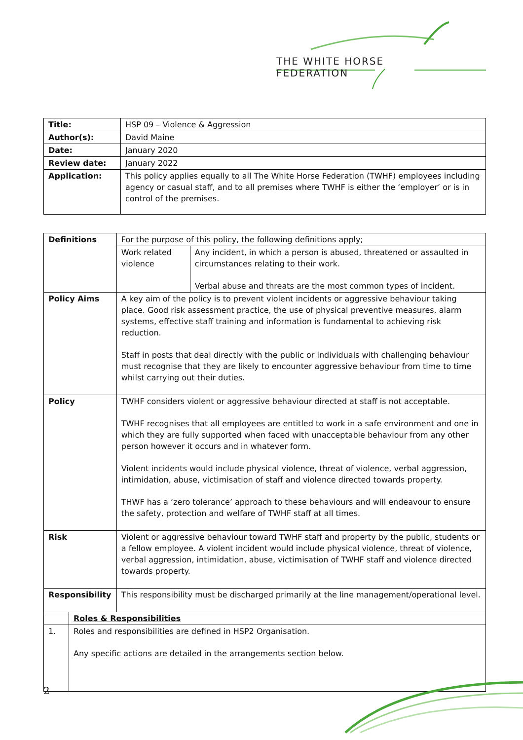THE WHITE HORSE FEDERATION
| Title: | HSP 09 – Violence & Aggression |
| Author(s): | David Maine |
| Date: | January 2020 |
| Review date: | January 2022 |
| Application: | This policy applies equally to all The White Horse Federation (TWHF) employees including agency or casual staff, and to all premises where TWHF is either the ‘employer’ or is in control of the premises. |
| Definitions | | For the purpose of this policy, the following definitions apply; | |
| | | Work related violence | Any incident, in which a person is abused, threatened or assaulted in circumstances relating to their work. Verbal abuse and threats are the most common types of incident. |
| Policy Aims | | A key aim of the policy is to prevent violent incidents or aggressive behaviour taking place. Good risk assessment practice, the use of physical preventive measures, alarm systems, effective staff training and information is fundamental to achieving risk reduction. Staff in posts that deal directly with the public or individuals with challenging behaviour must recognise that they are likely to encounter aggressive behaviour from time to time whilst carrying out their duties. | |
| Policy | | TWHF considers violent or aggressive behaviour directed at staff is not acceptable. TWHF recognises that all employees are entitled to work in a safe environment and one in which they are fully supported when faced with unacceptable behaviour from any other person however it occurs and in whatever form. Violent incidents would include physical violence, threat of violence, verbal aggression, intimidation, abuse, victimisation of staff and violence directed towards property. THWF has a ‘zero tolerance’ approach to these behaviours and will endeavour to ensure the safety, protection and welfare of TWHF staff at all times. | |
| Risk | | Violent or aggressive behaviour toward TWHF staff and property by the public, students or a fellow employee. A violent incident would include physical violence, threat of violence, verbal aggression, intimidation, abuse, victimisation of TWHF staff and violence directed towards property. | |
| Responsibility | | This responsibility must be discharged primarily at the line management/operational level. | |
| | Roles & Responsibilities | | |
| 1. | Roles and responsibilities are defined in HSP2 Organisation. Any specific actions are detailed in the arrangements section below. | | |
2